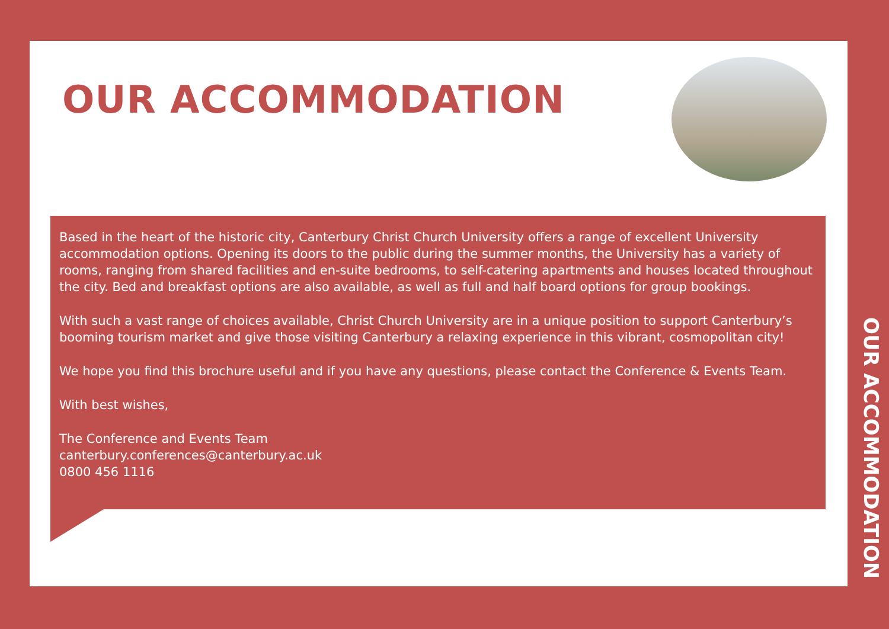OUR ACCOMMODATION
Based in the heart of the historic city, Canterbury Christ Church University offers a range of excellent University accommodation options. Opening its doors to the public during the summer months, the University has a variety of rooms, ranging from shared facilities and en-suite bedrooms, to self-catering apartments and houses located throughout the city. Bed and breakfast options are also available, as well as full and half board options for group bookings.
With such a vast range of choices available, Christ Church University are in a unique position to support Canterbury’s booming tourism market and give those visiting Canterbury a relaxing experience in this vibrant, cosmopolitan city!
We hope you find this brochure useful and if you have any questions, please contact the Conference & Events Team.
With best wishes,
The Conference and Events Team
canterbury.conferences@canterbury.ac.uk
0800 456 1116
OUR ACCOMMODATION